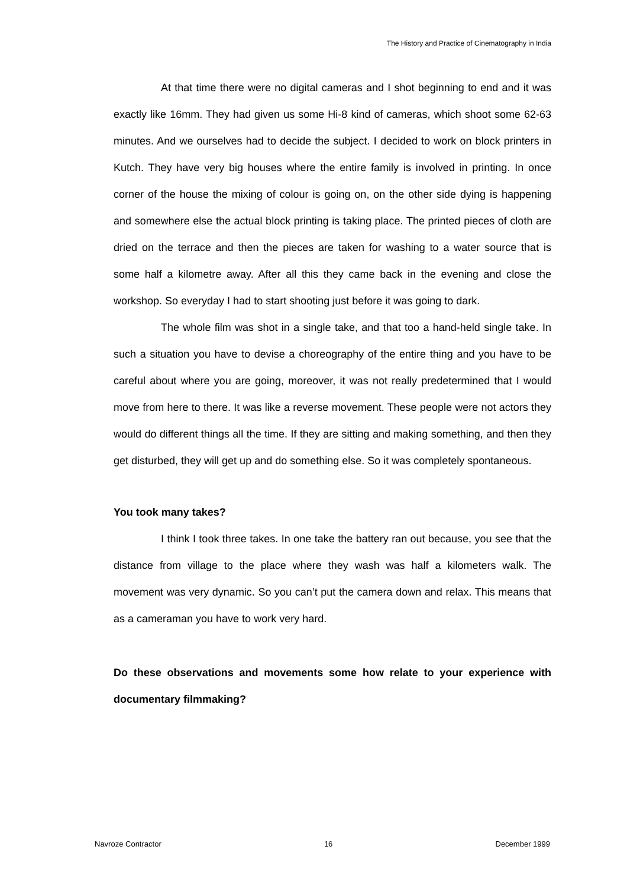The History and Practice of Cinematography in India
At that time there were no digital cameras and I shot beginning to end and it was exactly like 16mm. They had given us some Hi-8 kind of cameras, which shoot some 62-63 minutes. And we ourselves had to decide the subject. I decided to work on block printers in Kutch. They have very big houses where the entire family is involved in printing. In once corner of the house the mixing of colour is going on, on the other side dying is happening and somewhere else the actual block printing is taking place. The printed pieces of cloth are dried on the terrace and then the pieces are taken for washing to a water source that is some half a kilometre away. After all this they came back in the evening and close the workshop. So everyday I had to start shooting just before it was going to dark.
The whole film was shot in a single take, and that too a hand-held single take. In such a situation you have to devise a choreography of the entire thing and you have to be careful about where you are going, moreover, it was not really predetermined that I would move from here to there. It was like a reverse movement. These people were not actors they would do different things all the time. If they are sitting and making something, and then they get disturbed, they will get up and do something else. So it was completely spontaneous.
You took many takes?
I think I took three takes. In one take the battery ran out because, you see that the distance from village to the place where they wash was half a kilometers walk. The movement was very dynamic. So you can’t put the camera down and relax. This means that as a cameraman you have to work very hard.
Do these observations and movements some how relate to your experience with documentary filmmaking?
Navroze Contractor 16 December 1999